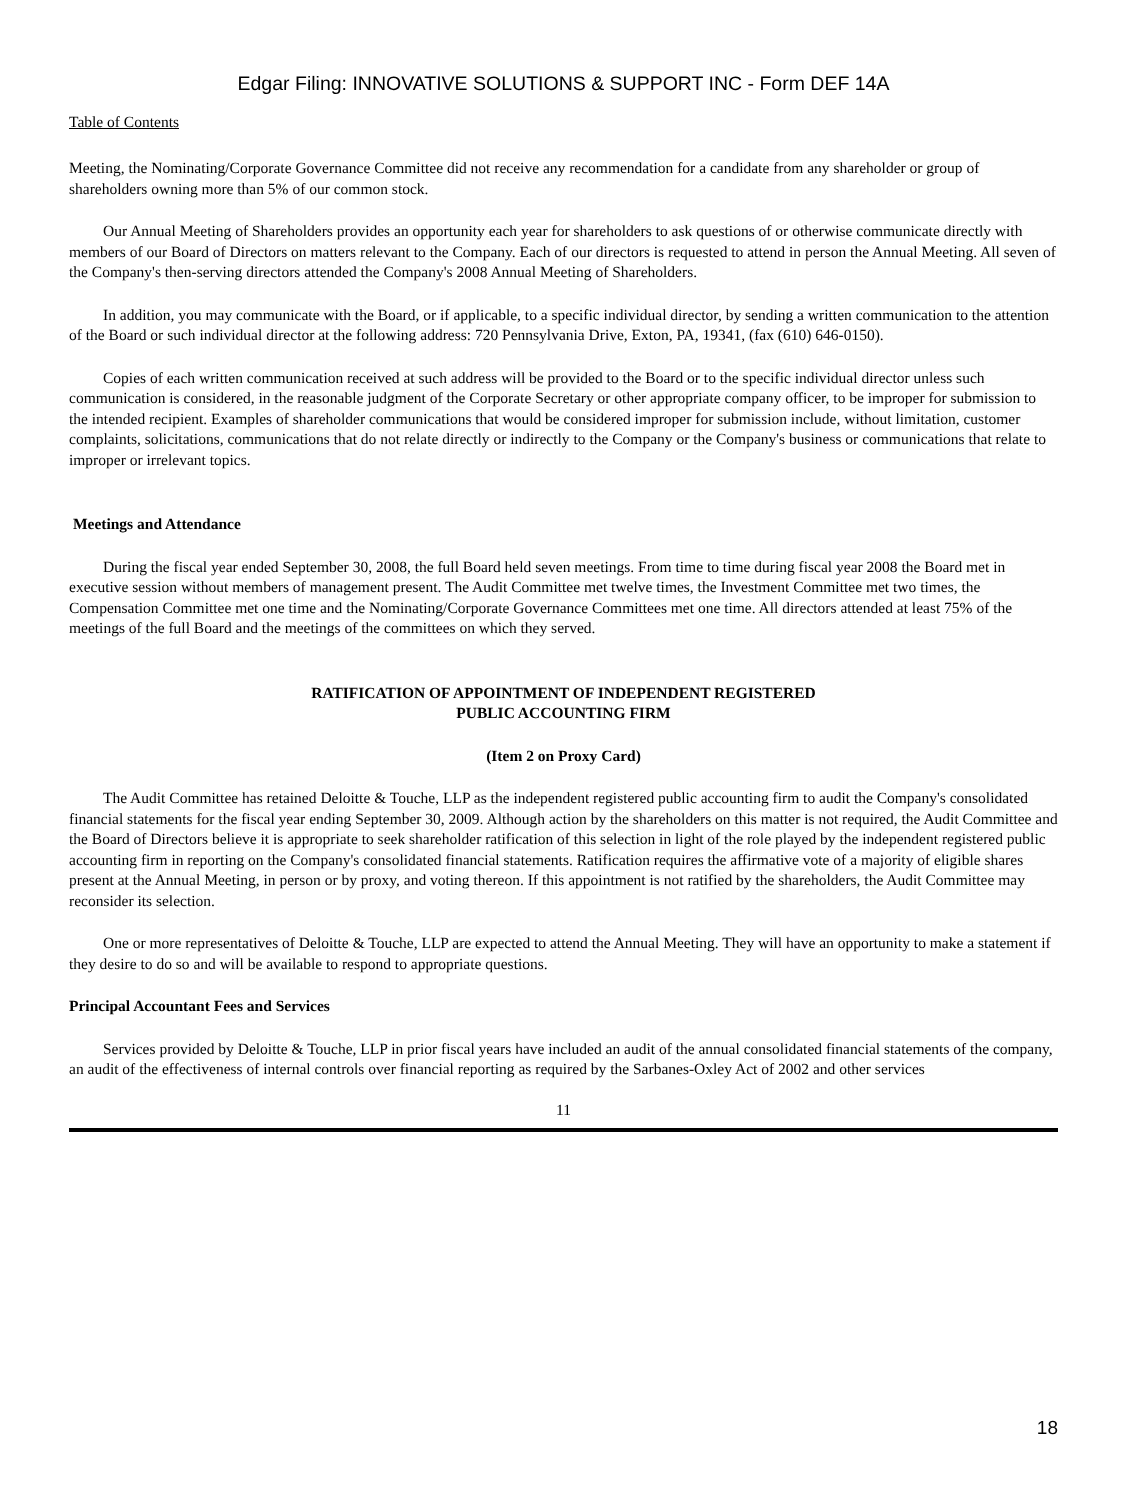Edgar Filing: INNOVATIVE SOLUTIONS & SUPPORT INC - Form DEF 14A
Table of Contents
Meeting, the Nominating/Corporate Governance Committee did not receive any recommendation for a candidate from any shareholder or group of shareholders owning more than 5% of our common stock.
Our Annual Meeting of Shareholders provides an opportunity each year for shareholders to ask questions of or otherwise communicate directly with members of our Board of Directors on matters relevant to the Company. Each of our directors is requested to attend in person the Annual Meeting. All seven of the Company's then-serving directors attended the Company's 2008 Annual Meeting of Shareholders.
In addition, you may communicate with the Board, or if applicable, to a specific individual director, by sending a written communication to the attention of the Board or such individual director at the following address: 720 Pennsylvania Drive, Exton, PA, 19341, (fax (610) 646-0150).
Copies of each written communication received at such address will be provided to the Board or to the specific individual director unless such communication is considered, in the reasonable judgment of the Corporate Secretary or other appropriate company officer, to be improper for submission to the intended recipient. Examples of shareholder communications that would be considered improper for submission include, without limitation, customer complaints, solicitations, communications that do not relate directly or indirectly to the Company or the Company's business or communications that relate to improper or irrelevant topics.
Meetings and Attendance
During the fiscal year ended September 30, 2008, the full Board held seven meetings. From time to time during fiscal year 2008 the Board met in executive session without members of management present. The Audit Committee met twelve times, the Investment Committee met two times, the Compensation Committee met one time and the Nominating/Corporate Governance Committees met one time. All directors attended at least 75% of the meetings of the full Board and the meetings of the committees on which they served.
RATIFICATION OF APPOINTMENT OF INDEPENDENT REGISTERED
PUBLIC ACCOUNTING FIRM
(Item 2 on Proxy Card)
The Audit Committee has retained Deloitte & Touche, LLP as the independent registered public accounting firm to audit the Company's consolidated financial statements for the fiscal year ending September 30, 2009. Although action by the shareholders on this matter is not required, the Audit Committee and the Board of Directors believe it is appropriate to seek shareholder ratification of this selection in light of the role played by the independent registered public accounting firm in reporting on the Company's consolidated financial statements. Ratification requires the affirmative vote of a majority of eligible shares present at the Annual Meeting, in person or by proxy, and voting thereon. If this appointment is not ratified by the shareholders, the Audit Committee may reconsider its selection.
One or more representatives of Deloitte & Touche, LLP are expected to attend the Annual Meeting. They will have an opportunity to make a statement if they desire to do so and will be available to respond to appropriate questions.
Principal Accountant Fees and Services
Services provided by Deloitte & Touche, LLP in prior fiscal years have included an audit of the annual consolidated financial statements of the company, an audit of the effectiveness of internal controls over financial reporting as required by the Sarbanes-Oxley Act of 2002 and other services
11
18